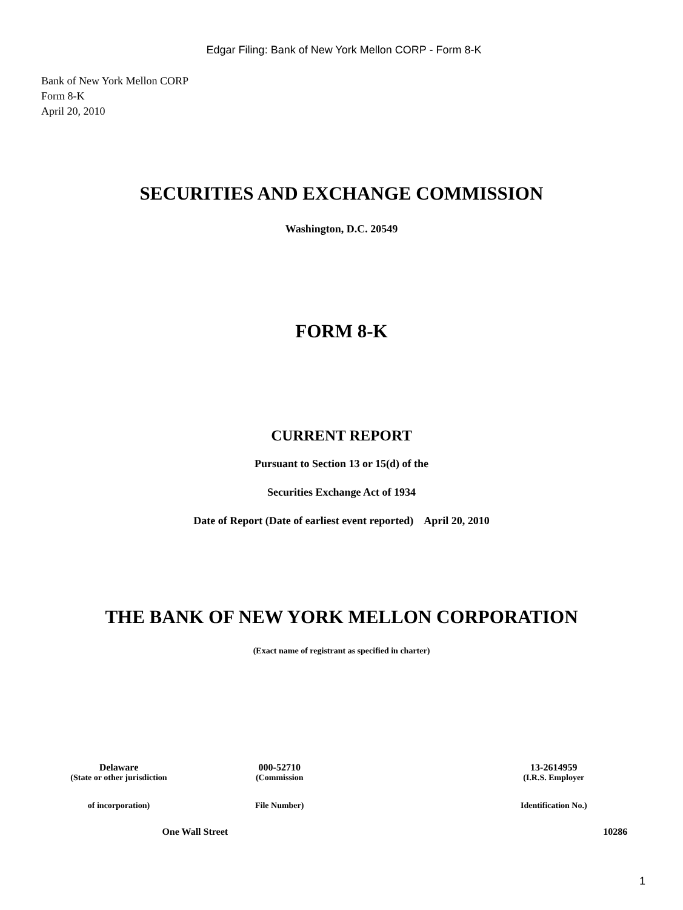Edgar Filing: Bank of New York Mellon CORP - Form 8-K
Bank of New York Mellon CORP
Form 8-K
April 20, 2010
SECURITIES AND EXCHANGE COMMISSION
Washington, D.C. 20549
FORM 8-K
CURRENT REPORT
Pursuant to Section 13 or 15(d) of the
Securities Exchange Act of 1934
Date of Report (Date of earliest event reported) April 20, 2010
THE BANK OF NEW YORK MELLON CORPORATION
(Exact name of registrant as specified in charter)
| Delaware | 000-52710 | 13-2614959 |
| (State or other jurisdiction | (Commission | (I.R.S. Employer |
| of incorporation) | File Number) | Identification No.) |
| One Wall Street | 10286 |
1